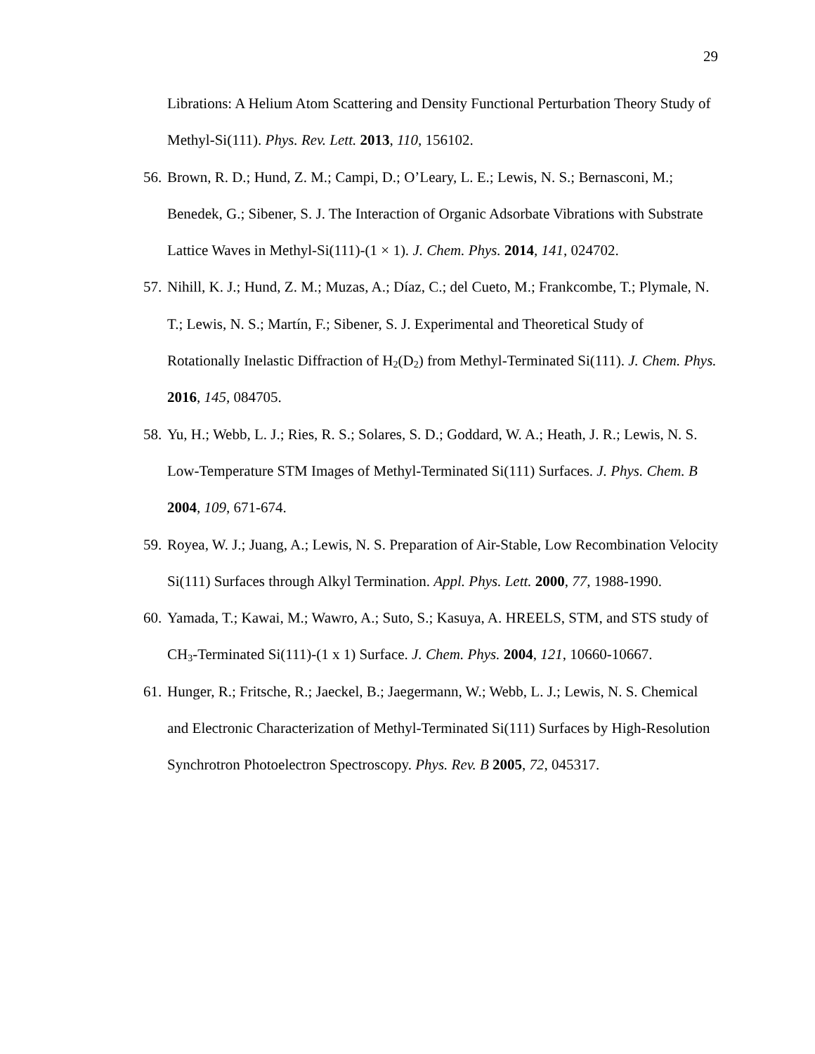29
Librations: A Helium Atom Scattering and Density Functional Perturbation Theory Study of Methyl-Si(111). Phys. Rev. Lett. 2013, 110, 156102.
56. Brown, R. D.; Hund, Z. M.; Campi, D.; O’Leary, L. E.; Lewis, N. S.; Bernasconi, M.; Benedek, G.; Sibener, S. J. The Interaction of Organic Adsorbate Vibrations with Substrate Lattice Waves in Methyl-Si(111)-(1 × 1). J. Chem. Phys. 2014, 141, 024702.
57. Nihill, K. J.; Hund, Z. M.; Muzas, A.; Díaz, C.; del Cueto, M.; Frankcombe, T.; Plymale, N. T.; Lewis, N. S.; Martín, F.; Sibener, S. J. Experimental and Theoretical Study of Rotationally Inelastic Diffraction of H<sub>2</sub>(D<sub>2</sub>) from Methyl-Terminated Si(111). J. Chem. Phys. 2016, 145, 084705.
58. Yu, H.; Webb, L. J.; Ries, R. S.; Solares, S. D.; Goddard, W. A.; Heath, J. R.; Lewis, N. S. Low-Temperature STM Images of Methyl-Terminated Si(111) Surfaces. J. Phys. Chem. B 2004, 109, 671-674.
59. Royea, W. J.; Juang, A.; Lewis, N. S. Preparation of Air-Stable, Low Recombination Velocity Si(111) Surfaces through Alkyl Termination. Appl. Phys. Lett. 2000, 77, 1988-1990.
60. Yamada, T.; Kawai, M.; Wawro, A.; Suto, S.; Kasuya, A. HREELS, STM, and STS study of CH<sub>3</sub>-Terminated Si(111)-(1 x 1) Surface. J. Chem. Phys. 2004, 121, 10660-10667.
61. Hunger, R.; Fritsche, R.; Jaeckel, B.; Jaegermann, W.; Webb, L. J.; Lewis, N. S. Chemical and Electronic Characterization of Methyl-Terminated Si(111) Surfaces by High-Resolution Synchrotron Photoelectron Spectroscopy. Phys. Rev. B 2005, 72, 045317.